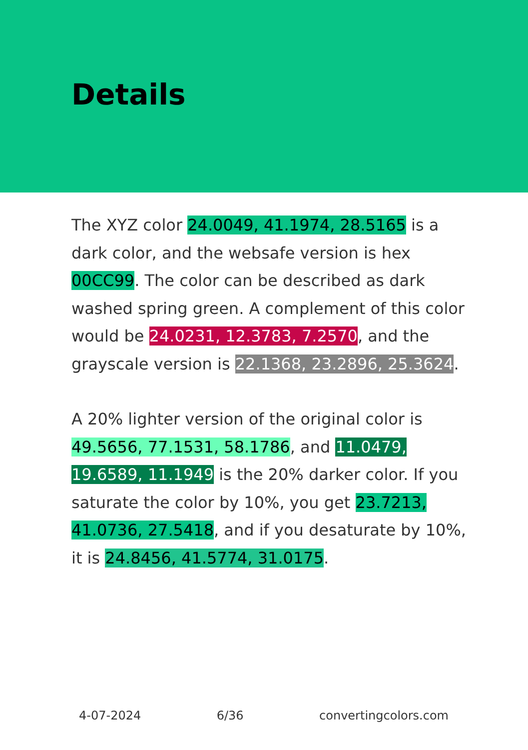Details
The XYZ color 24.0049, 41.1974, 28.5165 is a dark color, and the websafe version is hex 00CC99. The color can be described as dark washed spring green. A complement of this color would be 24.0231, 12.3783, 7.2570, and the grayscale version is 22.1368, 23.2896, 25.3624.
A 20% lighter version of the original color is 49.5656, 77.1531, 58.1786, and 11.0479, 19.6589, 11.1949 is the 20% darker color. If you saturate the color by 10%, you get 23.7213, 41.0736, 27.5418, and if you desaturate by 10%, it is 24.8456, 41.5774, 31.0175.
4-07-2024 6/36 convertingcolors.com